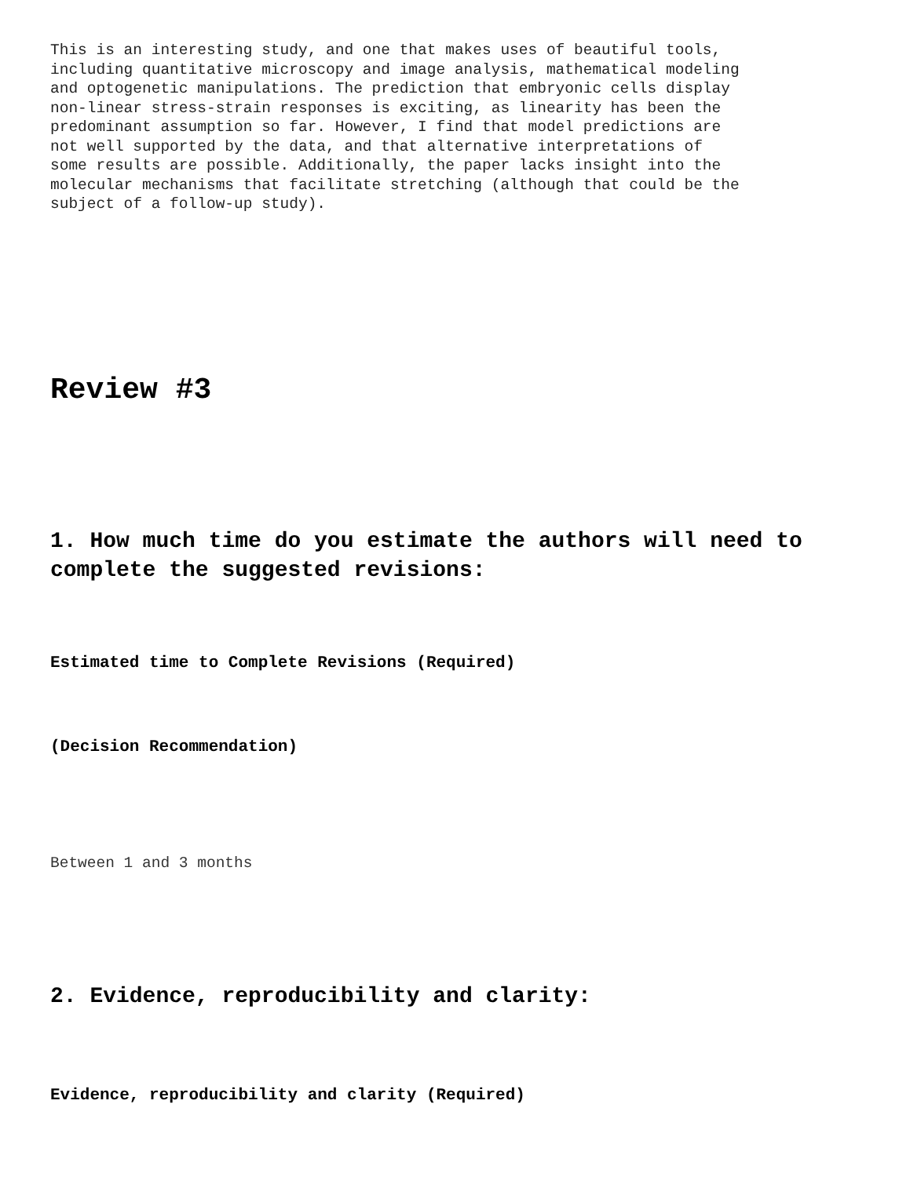This is an interesting study, and one that makes uses of beautiful tools, including quantitative microscopy and image analysis, mathematical modeling and optogenetic manipulations. The prediction that embryonic cells display non-linear stress-strain responses is exciting, as linearity has been the predominant assumption so far. However, I find that model predictions are not well supported by the data, and that alternative interpretations of some results are possible. Additionally, the paper lacks insight into the molecular mechanisms that facilitate stretching (although that could be the subject of a follow-up study).
Review #3
1. How much time do you estimate the authors will need to complete the suggested revisions:
Estimated time to Complete Revisions (Required)
(Decision Recommendation)
Between 1 and 3 months
2. Evidence, reproducibility and clarity:
Evidence, reproducibility and clarity (Required)